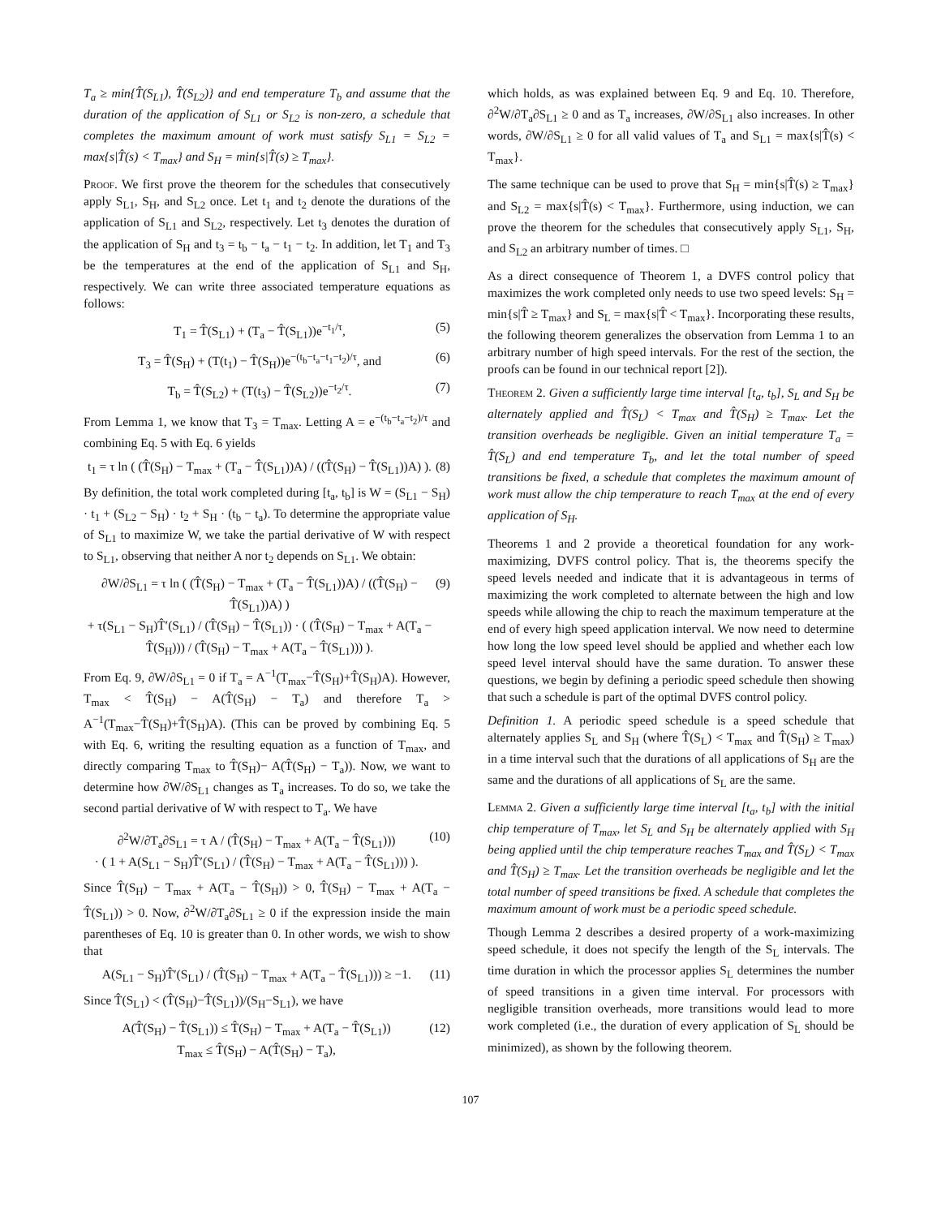T<sub>a</sub> ≥ min{T̂(S<sub>L1</sub>), T̂(S<sub>L2</sub>)} and end temperature T<sub>b</sub> and assume that the duration of the application of S<sub>L1</sub> or S<sub>L2</sub> is non-zero, a schedule that completes the maximum amount of work must satisfy S<sub>L1</sub> = S<sub>L2</sub> = max{s|T̂(s) < T<sub>max</sub>} and S<sub>H</sub> = min{s|T̂(s) ≥ T<sub>max</sub>}.
Proof. We first prove the theorem for the schedules that consecutively apply S<sub>L1</sub>, S<sub>H</sub>, and S<sub>L2</sub> once. Let t<sub>1</sub> and t<sub>2</sub> denote the durations of the application of S<sub>L1</sub> and S<sub>L2</sub>, respectively. Let t<sub>3</sub> denotes the duration of the application of S<sub>H</sub> and t<sub>3</sub> = t<sub>b</sub> − t<sub>a</sub> − t<sub>1</sub> − t<sub>2</sub>. In addition, let T<sub>1</sub> and T<sub>3</sub> be the temperatures at the end of the application of S<sub>L1</sub> and S<sub>H</sub>, respectively. We can write three associated temperature equations as follows:
T<sub>1</sub> = T̂(S<sub>L1</sub>) + (T<sub>a</sub> − T̂(S<sub>L1</sub>))e<sup>−t<sub>1</sub>/τ</sup>, (5)
T<sub>3</sub> = T̂(S<sub>H</sub>) + (T(t<sub>1</sub>) − T̂(S<sub>H</sub>))e<sup>−(t<sub>b</sub>−t<sub>a</sub>−t<sub>1</sub>−t<sub>2</sub>)/τ</sup>, and (6)
T<sub>b</sub> = T̂(S<sub>L2</sub>) + (T(t<sub>3</sub>) − T̂(S<sub>L2</sub>))e<sup>−t<sub>2</sub>/τ</sup>. (7)
From Lemma 1, we know that T<sub>3</sub> = T<sub>max</sub>. Letting A = e<sup>−(t<sub>b</sub>−t<sub>a</sub>−t<sub>2</sub>)/τ</sup> and combining Eq. 5 with Eq. 6 yields
t<sub>1</sub> = τ ln ( (T̂(S<sub>H</sub>) − T<sub>max</sub> + (T<sub>a</sub> − T̂(S<sub>L1</sub>))A) / ((T̂(S<sub>H</sub>) − T̂(S<sub>L1</sub>))A) ). (8)
By definition, the total work completed during [t<sub>a</sub>, t<sub>b</sub>] is W = (S<sub>L1</sub> − S<sub>H</sub>) · t<sub>1</sub> + (S<sub>L2</sub> − S<sub>H</sub>) · t<sub>2</sub> + S<sub>H</sub> · (t<sub>b</sub> − t<sub>a</sub>). To determine the appropriate value of S<sub>L1</sub> to maximize W, we take the partial derivative of W with respect to S<sub>L1</sub>, observing that neither A nor t<sub>2</sub> depends on S<sub>L1</sub>. We obtain:
∂W/∂S<sub>L1</sub> = τ ln ( (T̂(S<sub>H</sub>) − T<sub>max</sub> + (T<sub>a</sub> − T̂(S<sub>L1</sub>))A) / ((T̂(S<sub>H</sub>) − T̂(S<sub>L1</sub>))A) )
+ τ(S<sub>L1</sub> − S<sub>H</sub>)T̂′(S<sub>L1</sub>) / (T̂(S<sub>H</sub>) − T̂(S<sub>L1</sub>)) · ( (T̂(S<sub>H</sub>) − T<sub>max</sub> + A(T<sub>a</sub> − T̂(S<sub>H</sub>))) / (T̂(S<sub>H</sub>) − T<sub>max</sub> + A(T<sub>a</sub> − T̂(S<sub>L1</sub>))) ). (9)
From Eq. 9, ∂W/∂S<sub>L1</sub> = 0 if T<sub>a</sub> = A<sup>−1</sup>(T<sub>max</sub>−T̂(S<sub>H</sub>)+T̂(S<sub>H</sub>)A). However, T<sub>max</sub> < T̂(S<sub>H</sub>) − A(T̂(S<sub>H</sub>) − T<sub>a</sub>) and therefore T<sub>a</sub> > A<sup>−1</sup>(T<sub>max</sub>−T̂(S<sub>H</sub>)+T̂(S<sub>H</sub>)A). (This can be proved by combining Eq. 5 with Eq. 6, writing the resulting equation as a function of T<sub>max</sub>, and directly comparing T<sub>max</sub> to T̂(S<sub>H</sub>)− A(T̂(S<sub>H</sub>) − T<sub>a</sub>)). Now, we want to determine how ∂W/∂S<sub>L1</sub> changes as T<sub>a</sub> increases. To do so, we take the second partial derivative of W with respect to T<sub>a</sub>. We have
∂<sup>2</sup>W/∂T<sub>a</sub>∂S<sub>L1</sub> = τ A / (T̂(S<sub>H</sub>) − T<sub>max</sub> + A(T<sub>a</sub> − T̂(S<sub>L1</sub>)))
· ( 1 + A(S<sub>L1</sub> − S<sub>H</sub>)T̂′(S<sub>L1</sub>) / (T̂(S<sub>H</sub>) − T<sub>max</sub> + A(T<sub>a</sub> − T̂(S<sub>L1</sub>))) ). (10)
Since T̂(S<sub>H</sub>) − T<sub>max</sub> + A(T<sub>a</sub> − T̂(S<sub>H</sub>)) > 0, T̂(S<sub>H</sub>) − T<sub>max</sub> + A(T<sub>a</sub> − T̂(S<sub>L1</sub>)) > 0. Now, ∂<sup>2</sup>W/∂T<sub>a</sub>∂S<sub>L1</sub> ≥ 0 if the expression inside the main parentheses of Eq. 10 is greater than 0. In other words, we wish to show that
A(S<sub>L1</sub> − S<sub>H</sub>)T̂′(S<sub>L1</sub>) / (T̂(S<sub>H</sub>) − T<sub>max</sub> + A(T<sub>a</sub> − T̂(S<sub>L1</sub>))) ≥ −1. (11)
Since T̂(S<sub>L1</sub>) < (T̂(S<sub>H</sub>)−T̂(S<sub>L1</sub>))/(S<sub>H</sub>−S<sub>L1</sub>), we have
A(T̂(S<sub>H</sub>) − T̂(S<sub>L1</sub>)) ≤ T̂(S<sub>H</sub>) − T<sub>max</sub> + A(T<sub>a</sub> − T̂(S<sub>L1</sub>))
T<sub>max</sub> ≤ T̂(S<sub>H</sub>) − A(T̂(S<sub>H</sub>) − T<sub>a</sub>), (12)
which holds, as was explained between Eq. 9 and Eq. 10. Therefore, ∂<sup>2</sup>W/∂T<sub>a</sub>∂S<sub>L1</sub> ≥ 0 and as T<sub>a</sub> increases, ∂W/∂S<sub>L1</sub> also increases. In other words, ∂W/∂S<sub>L1</sub> ≥ 0 for all valid values of T<sub>a</sub> and S<sub>L1</sub> = max{s|T̂(s) < T<sub>max</sub>}.
The same technique can be used to prove that S<sub>H</sub> = min{s|T̂(s) ≥ T<sub>max</sub>} and S<sub>L2</sub> = max{s|T̂(s) < T<sub>max</sub>}. Furthermore, using induction, we can prove the theorem for the schedules that consecutively apply S<sub>L1</sub>, S<sub>H</sub>, and S<sub>L2</sub> an arbitrary number of times. □
As a direct consequence of Theorem 1, a DVFS control policy that maximizes the work completed only needs to use two speed levels: S<sub>H</sub> = min{s|T̂ ≥ T<sub>max</sub>} and S<sub>L</sub> = max{s|T̂ < T<sub>max</sub>}. Incorporating these results, the following theorem generalizes the observation from Lemma 1 to an arbitrary number of high speed intervals. For the rest of the section, the proofs can be found in our technical report [2]).
Theorem 2. Given a sufficiently large time interval [t<sub>a</sub>, t<sub>b</sub>], S<sub>L</sub> and S<sub>H</sub> be alternately applied and T̂(S<sub>L</sub>) < T<sub>max</sub> and T̂(S<sub>H</sub>) ≥ T<sub>max</sub>. Let the transition overheads be negligible. Given an initial temperature T<sub>a</sub> = T̂(S<sub>L</sub>) and end temperature T<sub>b</sub>, and let the total number of speed transitions be fixed, a schedule that completes the maximum amount of work must allow the chip temperature to reach T<sub>max</sub> at the end of every application of S<sub>H</sub>.
Theorems 1 and 2 provide a theoretical foundation for any work-maximizing, DVFS control policy. That is, the theorems specify the speed levels needed and indicate that it is advantageous in terms of maximizing the work completed to alternate between the high and low speeds while allowing the chip to reach the maximum temperature at the end of every high speed application interval. We now need to determine how long the low speed level should be applied and whether each low speed level interval should have the same duration. To answer these questions, we begin by defining a periodic speed schedule then showing that such a schedule is part of the optimal DVFS control policy.
Definition 1. A periodic speed schedule is a speed schedule that alternately applies S<sub>L</sub> and S<sub>H</sub> (where T̂(S<sub>L</sub>) < T<sub>max</sub> and T̂(S<sub>H</sub>) ≥ T<sub>max</sub>) in a time interval such that the durations of all applications of S<sub>H</sub> are the same and the durations of all applications of S<sub>L</sub> are the same.
Lemma 2. Given a sufficiently large time interval [t<sub>a</sub>, t<sub>b</sub>] with the initial chip temperature of T<sub>max</sub>, let S<sub>L</sub> and S<sub>H</sub> be alternately applied with S<sub>H</sub> being applied until the chip temperature reaches T<sub>max</sub> and T̂(S<sub>L</sub>) < T<sub>max</sub> and T̂(S<sub>H</sub>) ≥ T<sub>max</sub>. Let the transition overheads be negligible and let the total number of speed transitions be fixed. A schedule that completes the maximum amount of work must be a periodic speed schedule.
Though Lemma 2 describes a desired property of a work-maximizing speed schedule, it does not specify the length of the S<sub>L</sub> intervals. The time duration in which the processor applies S<sub>L</sub> determines the number of speed transitions in a given time interval. For processors with negligible transition overheads, more transitions would lead to more work completed (i.e., the duration of every application of S<sub>L</sub> should be minimized), as shown by the following theorem.
107